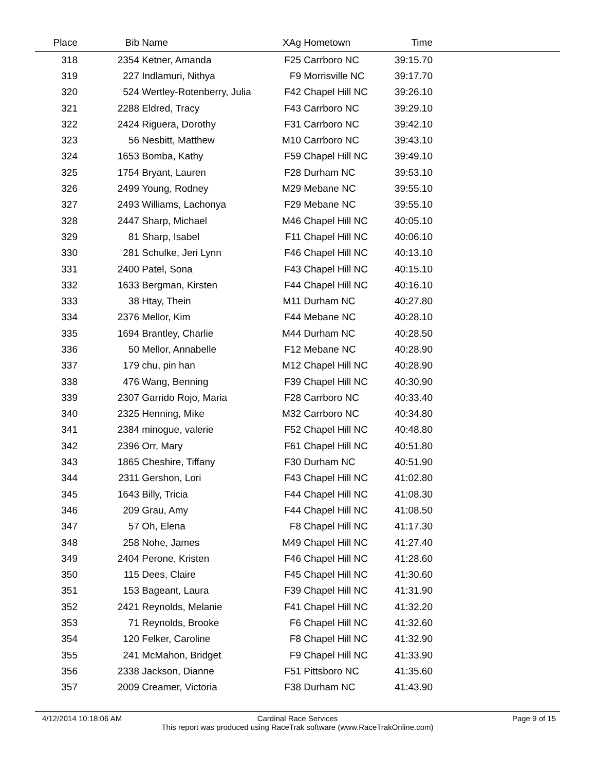| Place | Bib | Name | XAg | Hometown | Time | |
| --- | --- | --- | --- | --- | --- | --- |
| 318 | 2354 | Ketner, Amanda | F25 | Carrboro NC | 39:15.70 | |
| 319 | 227 | Indlamuri, Nithya | F9 | Morrisville NC | 39:17.70 | |
| 320 | 524 | Wertley-Rotenberry, Julia | F42 | Chapel Hill NC | 39:26.10 | |
| 321 | 2288 | Eldred, Tracy | F43 | Carrboro NC | 39:29.10 | |
| 322 | 2424 | Riguera, Dorothy | F31 | Carrboro NC | 39:42.10 | |
| 323 | 56 | Nesbitt, Matthew | M10 | Carrboro NC | 39:43.10 | |
| 324 | 1653 | Bomba, Kathy | F59 | Chapel Hill NC | 39:49.10 | |
| 325 | 1754 | Bryant, Lauren | F28 | Durham NC | 39:53.10 | |
| 326 | 2499 | Young, Rodney | M29 | Mebane NC | 39:55.10 | |
| 327 | 2493 | Williams, Lachonya | F29 | Mebane NC | 39:55.10 | |
| 328 | 2447 | Sharp, Michael | M46 | Chapel Hill NC | 40:05.10 | |
| 329 | 81 | Sharp, Isabel | F11 | Chapel Hill NC | 40:06.10 | |
| 330 | 281 | Schulke, Jeri Lynn | F46 | Chapel Hill NC | 40:13.10 | |
| 331 | 2400 | Patel, Sona | F43 | Chapel Hill NC | 40:15.10 | |
| 332 | 1633 | Bergman, Kirsten | F44 | Chapel Hill NC | 40:16.10 | |
| 333 | 38 | Htay, Thein | M11 | Durham NC | 40:27.80 | |
| 334 | 2376 | Mellor, Kim | F44 | Mebane NC | 40:28.10 | |
| 335 | 1694 | Brantley, Charlie | M44 | Durham NC | 40:28.50 | |
| 336 | 50 | Mellor, Annabelle | F12 | Mebane NC | 40:28.90 | |
| 337 | 179 | chu, pin han | M12 | Chapel Hill NC | 40:28.90 | |
| 338 | 476 | Wang, Benning | F39 | Chapel Hill NC | 40:30.90 | |
| 339 | 2307 | Garrido Rojo, Maria | F28 | Carrboro NC | 40:33.40 | |
| 340 | 2325 | Henning, Mike | M32 | Carrboro NC | 40:34.80 | |
| 341 | 2384 | minogue, valerie | F52 | Chapel Hill NC | 40:48.80 | |
| 342 | 2396 | Orr, Mary | F61 | Chapel Hill NC | 40:51.80 | |
| 343 | 1865 | Cheshire, Tiffany | F30 | Durham NC | 40:51.90 | |
| 344 | 2311 | Gershon, Lori | F43 | Chapel Hill NC | 41:02.80 | |
| 345 | 1643 | Billy, Tricia | F44 | Chapel Hill NC | 41:08.30 | |
| 346 | 209 | Grau, Amy | F44 | Chapel Hill NC | 41:08.50 | |
| 347 | 57 | Oh, Elena | F8 | Chapel Hill NC | 41:17.30 | |
| 348 | 258 | Nohe, James | M49 | Chapel Hill NC | 41:27.40 | |
| 349 | 2404 | Perone, Kristen | F46 | Chapel Hill NC | 41:28.60 | |
| 350 | 115 | Dees, Claire | F45 | Chapel Hill NC | 41:30.60 | |
| 351 | 153 | Bageant, Laura | F39 | Chapel Hill NC | 41:31.90 | |
| 352 | 2421 | Reynolds, Melanie | F41 | Chapel Hill NC | 41:32.20 | |
| 353 | 71 | Reynolds, Brooke | F6 | Chapel Hill NC | 41:32.60 | |
| 354 | 120 | Felker, Caroline | F8 | Chapel Hill NC | 41:32.90 | |
| 355 | 241 | McMahon, Bridget | F9 | Chapel Hill NC | 41:33.90 | |
| 356 | 2338 | Jackson, Dianne | F51 | Pittsboro NC | 41:35.60 | |
| 357 | 2009 | Creamer, Victoria | F38 | Durham NC | 41:43.90 | |
4/12/2014 10:18:06 AM Page 9 of 15
Cardinal Race Services
This report was produced using RaceTrak software (www.RaceTrakOnline.com)